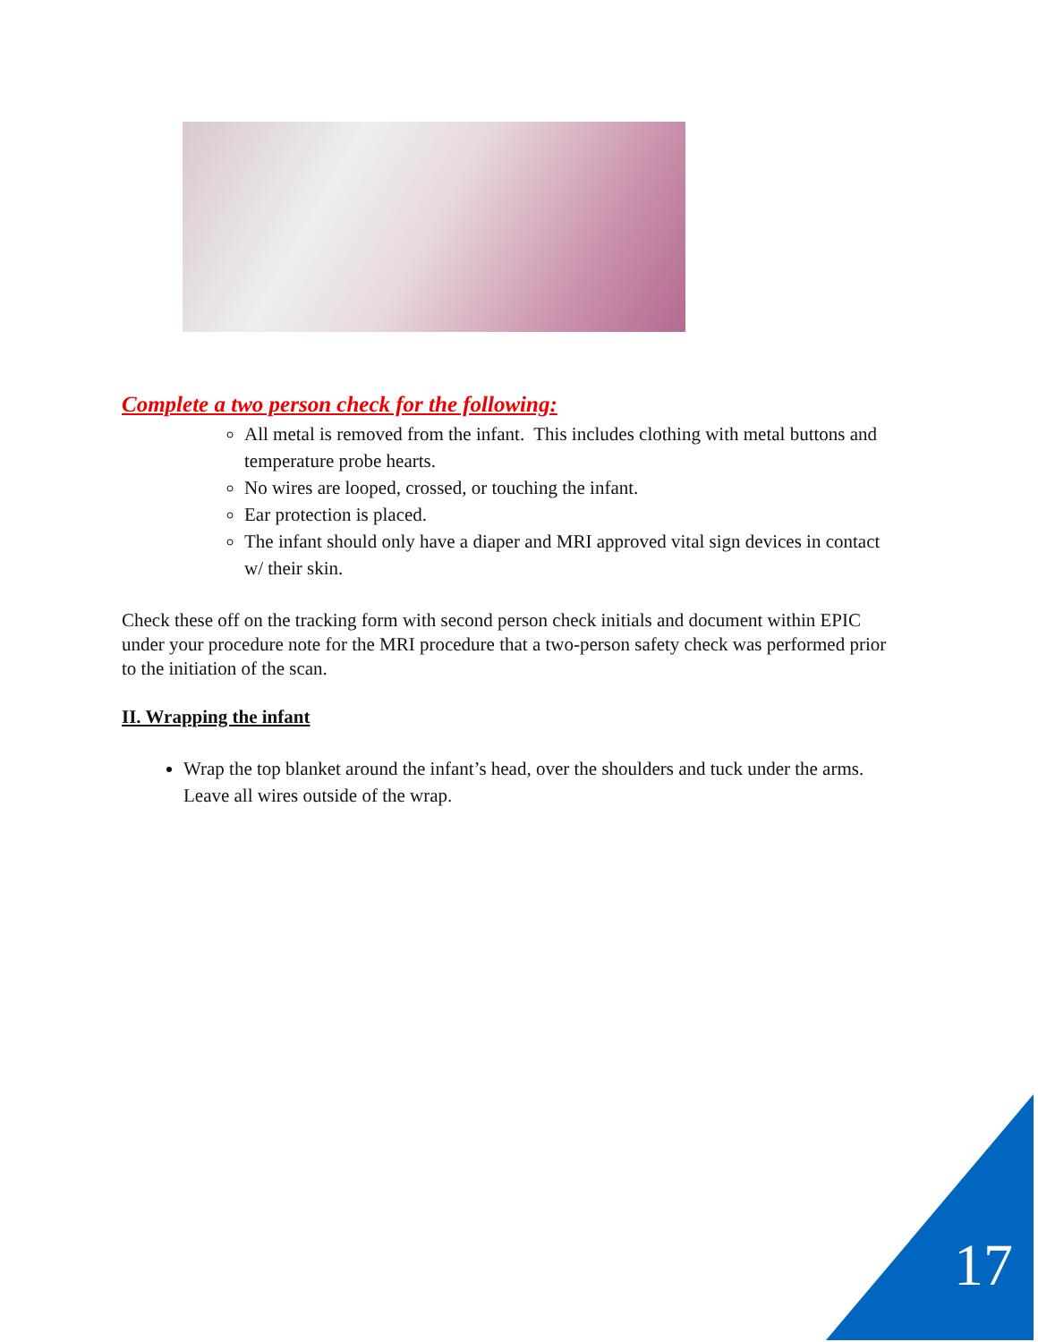Complete a two person check for the following:
All metal is removed from the infant. This includes clothing with metal buttons and temperature probe hearts.
No wires are looped, crossed, or touching the infant.
Ear protection is placed.
The infant should only have a diaper and MRI approved vital sign devices in contact w/ their skin.
Check these off on the tracking form with second person check initials and document within EPIC under your procedure note for the MRI procedure that a two-person safety check was performed prior to the initiation of the scan.
II. Wrapping the infant
Wrap the top blanket around the infant’s head, over the shoulders and tuck under the arms. Leave all wires outside of the wrap.
17